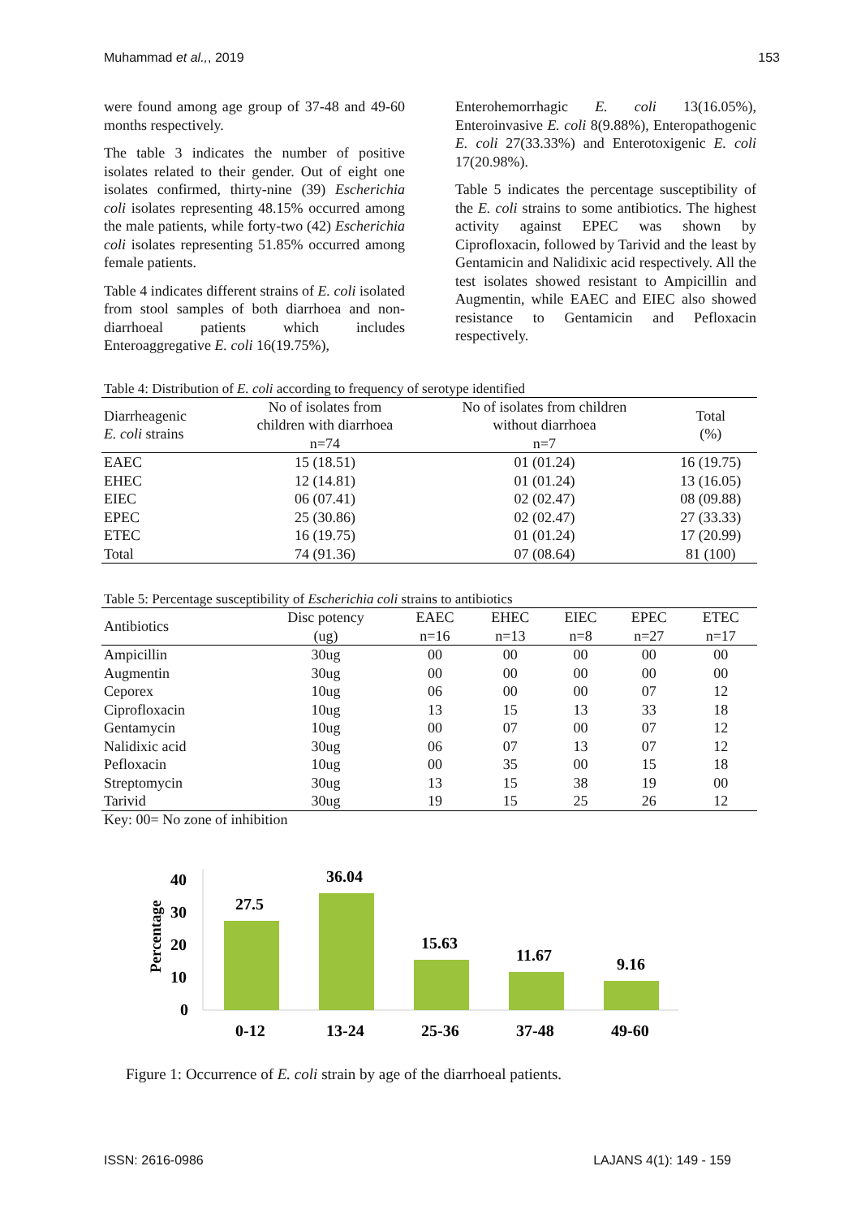Muhammad et al.,, 2019 153
were found among age group of 37-48 and 49-60 months respectively.
The table 3 indicates the number of positive isolates related to their gender. Out of eight one isolates confirmed, thirty-nine (39) Escherichia coli isolates representing 48.15% occurred among the male patients, while forty-two (42) Escherichia coli isolates representing 51.85% occurred among female patients.
Table 4 indicates different strains of E. coli isolated from stool samples of both diarrhoea and non-diarrhoeal patients which includes Enteroaggregative E. coli 16(19.75%),
Enterohemorrhagic E. coli 13(16.05%), Enteroinvasive E. coli 8(9.88%), Enteropathogenic E. coli 27(33.33%) and Enterotoxigenic E. coli 17(20.98%).
Table 5 indicates the percentage susceptibility of the E. coli strains to some antibiotics. The highest activity against EPEC was shown by Ciprofloxacin, followed by Tarivid and the least by Gentamicin and Nalidixic acid respectively. All the test isolates showed resistant to Ampicillin and Augmentin, while EAEC and EIEC also showed resistance to Gentamicin and Pefloxacin respectively.
Table 4: Distribution of E. coli according to frequency of serotype identified
| Diarrheagenic E. coli strains | No of isolates from children with diarrhoea n=74 | No of isolates from children without diarrhoea n=7 | Total (%) |
| --- | --- | --- | --- |
| EAEC | 15 (18.51) | 01 (01.24) | 16 (19.75) |
| EHEC | 12 (14.81) | 01 (01.24) | 13 (16.05) |
| EIEC | 06 (07.41) | 02 (02.47) | 08 (09.88) |
| EPEC | 25 (30.86) | 02 (02.47) | 27 (33.33) |
| ETEC | 16 (19.75) | 01 (01.24) | 17 (20.99) |
| Total | 74 (91.36) | 07 (08.64) | 81 (100) |
Table 5: Percentage susceptibility of Escherichia coli strains to antibiotics
| Antibiotics | Disc potency (ug) | EAEC n=16 | EHEC n=13 | EIEC n=8 | EPEC n=27 | ETEC n=17 |
| --- | --- | --- | --- | --- | --- | --- |
| Ampicillin | 30ug | 00 | 00 | 00 | 00 | 00 |
| Augmentin | 30ug | 00 | 00 | 00 | 00 | 00 |
| Ceporex | 10ug | 06 | 00 | 00 | 07 | 12 |
| Ciprofloxacin | 10ug | 13 | 15 | 13 | 33 | 18 |
| Gentamycin | 10ug | 00 | 07 | 00 | 07 | 12 |
| Nalidixic acid | 30ug | 06 | 07 | 13 | 07 | 12 |
| Pefloxacin | 10ug | 00 | 35 | 00 | 15 | 18 |
| Streptomycin | 30ug | 13 | 15 | 38 | 19 | 00 |
| Tarivid | 30ug | 19 | 15 | 25 | 26 | 12 |
Key: 00= No zone of inhibition
Percentage
40
30
20
10
0
27.5
36.04
15.63
11.67
9.16
0-12
13-24
25-36
37-48
49-60
Figure 1: Occurrence of E. coli strain by age of the diarrhoeal patients.
ISSN: 2616-0986 LAJANS 4(1): 149 - 159